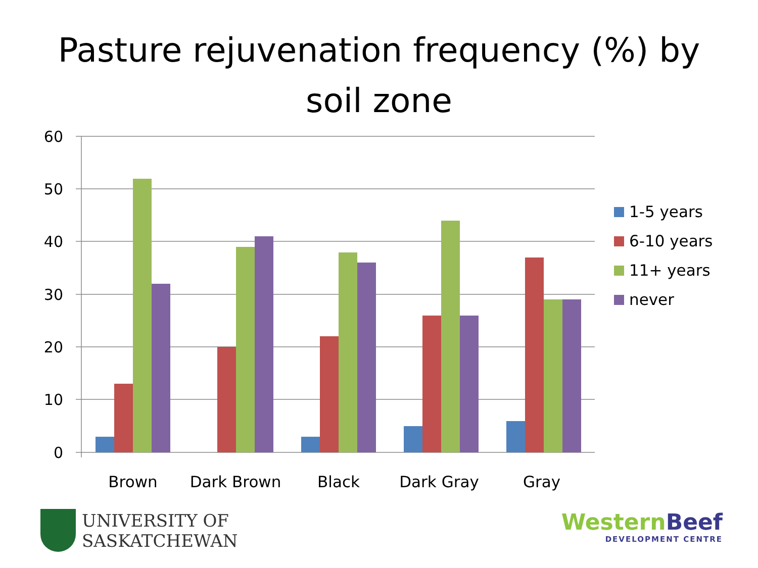Pasture rejuvenation frequency (%) by
soil zone
60
50
40
30
20
10
0
Brown
Dark Brown
Black
Dark Gray
Gray
1-5 years
6-10 years
11+ years
never
UNIVERSITY OF
SASKATCHEWAN
Western Beef
DEVELOPMENT CENTRE